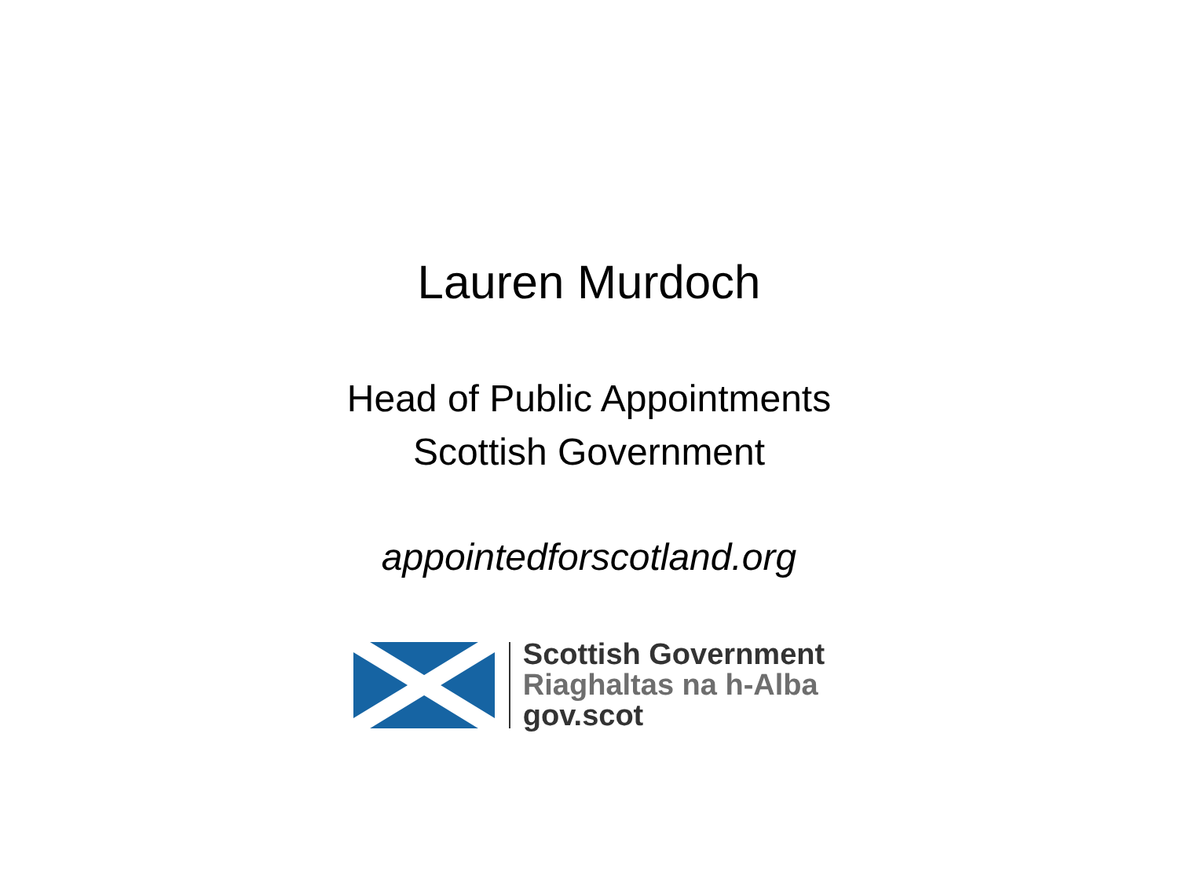Lauren Murdoch
Head of Public Appointments
Scottish Government
appointedforscotland.org
Scottish Government
Riaghaltas na h-Alba
gov.scot